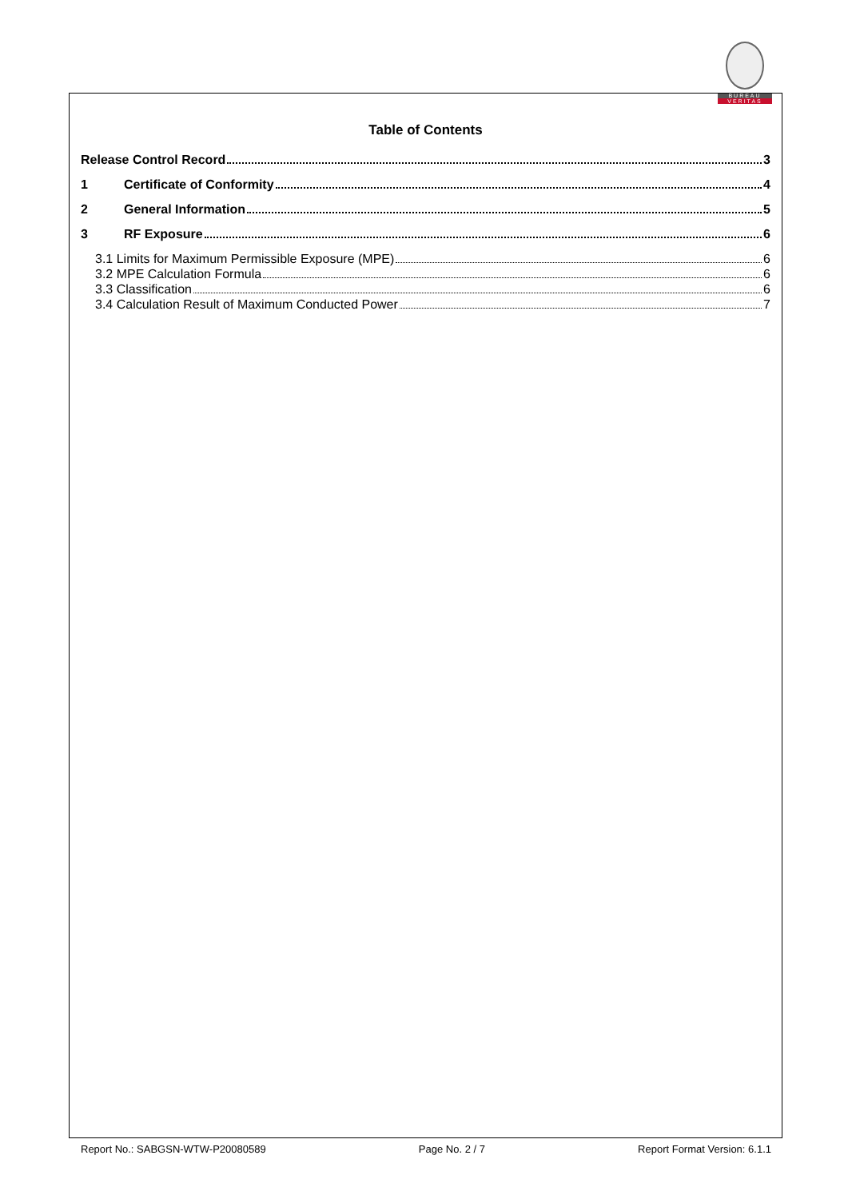BUREAU
VERITAS
Table of Contents
Release Control Record 3
1 Certificate of Conformity 4
2 General Information 5
3 RF Exposure 6
3.1 Limits for Maximum Permissible Exposure (MPE) 6
3.2 MPE Calculation Formula 6
3.3 Classification 6
3.4 Calculation Result of Maximum Conducted Power 7
Report No.: SABGSN-WTW-P20080589 Page No. 2 / 7 Report Format Version: 6.1.1